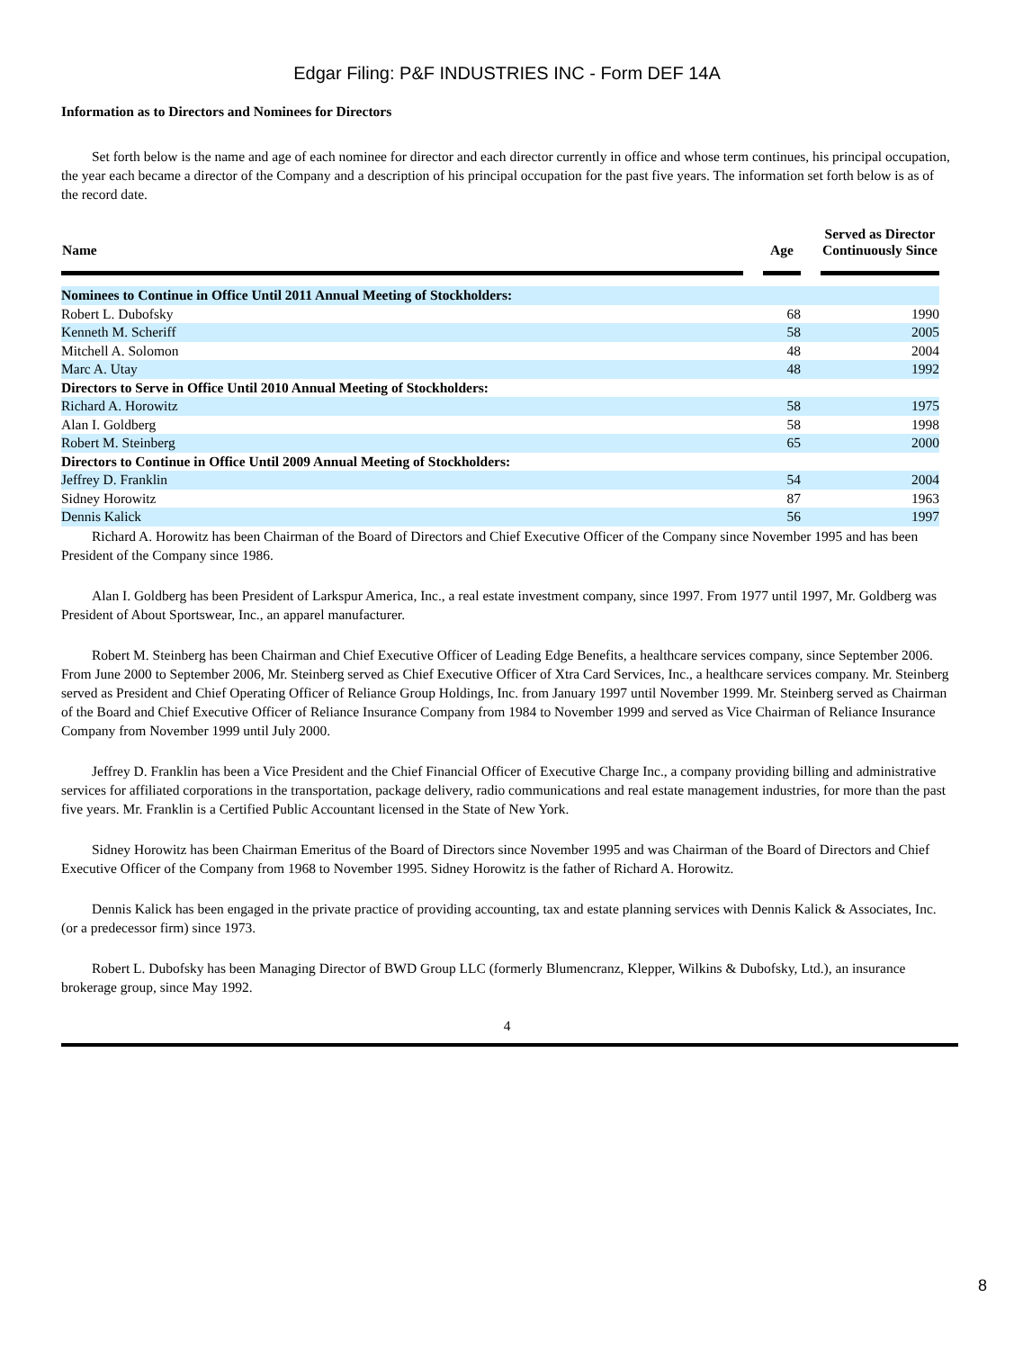Edgar Filing: P&F INDUSTRIES INC - Form DEF 14A
Information as to Directors and Nominees for Directors
Set forth below is the name and age of each nominee for director and each director currently in office and whose term continues, his principal occupation, the year each became a director of the Company and a description of his principal occupation for the past five years. The information set forth below is as of the record date.
| Name | | Age | | Served as Director Continuously Since |
| --- | --- | --- | --- | --- |
| Nominees to Continue in Office Until 2011 Annual Meeting of Stockholders: | | | | |
| Robert L. Dubofsky | | 68 | | 1990 |
| Kenneth M. Scheriff | | 58 | | 2005 |
| Mitchell A. Solomon | | 48 | | 2004 |
| Marc A. Utay | | 48 | | 1992 |
| Directors to Serve in Office Until 2010 Annual Meeting of Stockholders: | | | | |
| Richard A. Horowitz | | 58 | | 1975 |
| Alan I. Goldberg | | 58 | | 1998 |
| Robert M. Steinberg | | 65 | | 2000 |
| Directors to Continue in Office Until 2009 Annual Meeting of Stockholders: | | | | |
| Jeffrey D. Franklin | | 54 | | 2004 |
| Sidney Horowitz | | 87 | | 1963 |
| Dennis Kalick | | 56 | | 1997 |
Richard A. Horowitz has been Chairman of the Board of Directors and Chief Executive Officer of the Company since November 1995 and has been President of the Company since 1986.
Alan I. Goldberg has been President of Larkspur America, Inc., a real estate investment company, since 1997. From 1977 until 1997, Mr. Goldberg was President of About Sportswear, Inc., an apparel manufacturer.
Robert M. Steinberg has been Chairman and Chief Executive Officer of Leading Edge Benefits, a healthcare services company, since September 2006. From June 2000 to September 2006, Mr. Steinberg served as Chief Executive Officer of Xtra Card Services, Inc., a healthcare services company. Mr. Steinberg served as President and Chief Operating Officer of Reliance Group Holdings, Inc. from January 1997 until November 1999. Mr. Steinberg served as Chairman of the Board and Chief Executive Officer of Reliance Insurance Company from 1984 to November 1999 and served as Vice Chairman of Reliance Insurance Company from November 1999 until July 2000.
Jeffrey D. Franklin has been a Vice President and the Chief Financial Officer of Executive Charge Inc., a company providing billing and administrative services for affiliated corporations in the transportation, package delivery, radio communications and real estate management industries, for more than the past five years. Mr. Franklin is a Certified Public Accountant licensed in the State of New York.
Sidney Horowitz has been Chairman Emeritus of the Board of Directors since November 1995 and was Chairman of the Board of Directors and Chief Executive Officer of the Company from 1968 to November 1995. Sidney Horowitz is the father of Richard A. Horowitz.
Dennis Kalick has been engaged in the private practice of providing accounting, tax and estate planning services with Dennis Kalick & Associates, Inc. (or a predecessor firm) since 1973.
Robert L. Dubofsky has been Managing Director of BWD Group LLC (formerly Blumencranz, Klepper, Wilkins & Dubofsky, Ltd.), an insurance brokerage group, since May 1992.
4
8